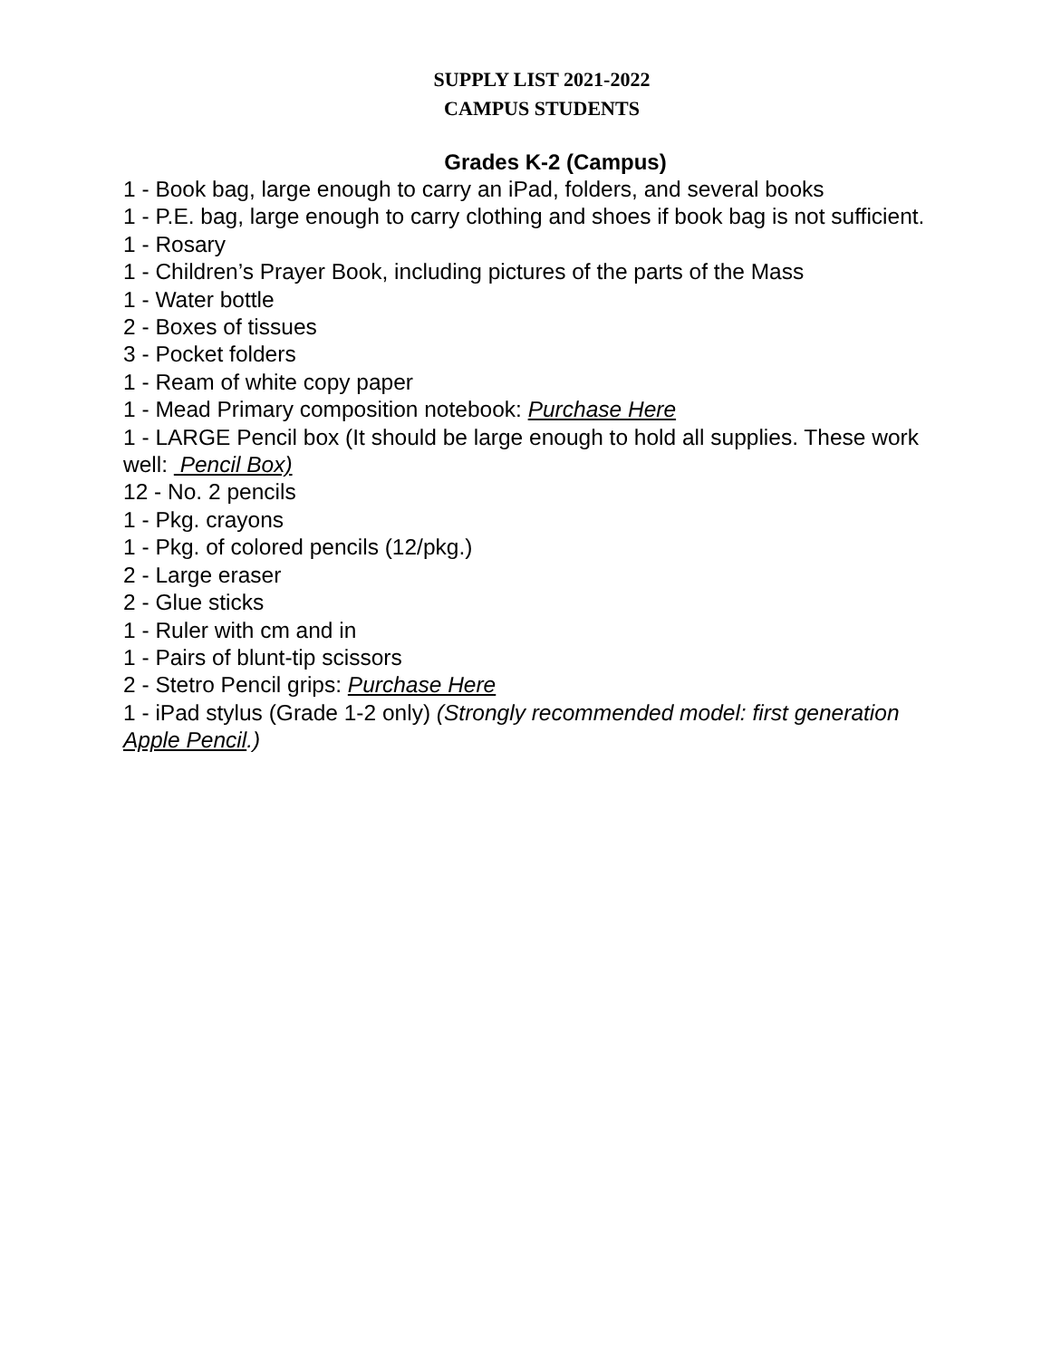SUPPLY LIST 2021-2022
CAMPUS STUDENTS
Grades K-2 (Campus)
1 - Book bag, large enough to carry an iPad, folders, and several books
1 - P.E. bag, large enough to carry clothing and shoes if book bag is not sufficient.
1 - Rosary
1 - Children’s Prayer Book, including pictures of the parts of the Mass
1 - Water bottle
2 - Boxes of tissues
3 - Pocket folders
1 - Ream of white copy paper
1 - Mead Primary composition notebook: Purchase Here
1 - LARGE Pencil box (It should be large enough to hold all supplies. These work well: Pencil Box)
12 - No. 2 pencils
1 - Pkg. crayons
1 - Pkg. of colored pencils (12/pkg.)
2 - Large eraser
2 - Glue sticks
1 - Ruler with cm and in
1 - Pairs of blunt-tip scissors
2 - Stetro Pencil grips: Purchase Here
1 - iPad stylus (Grade 1-2 only) (Strongly recommended model: first generation Apple Pencil.)